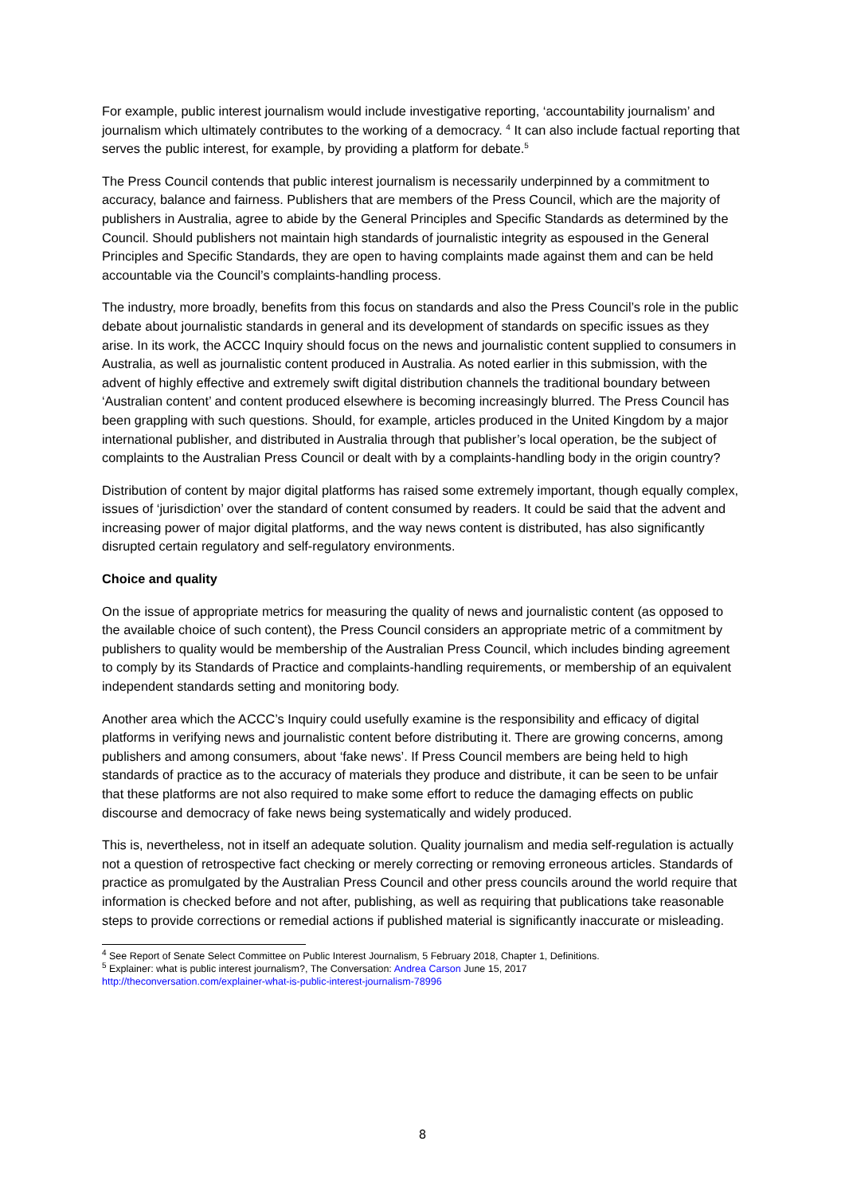For example, public interest journalism would include investigative reporting, ‘accountability journalism’ and journalism which ultimately contributes to the working of a democracy. <sup>4</sup> It can also include factual reporting that serves the public interest, for example, by providing a platform for debate.<sup>5</sup>
The Press Council contends that public interest journalism is necessarily underpinned by a commitment to accuracy, balance and fairness. Publishers that are members of the Press Council, which are the majority of publishers in Australia, agree to abide by the General Principles and Specific Standards as determined by the Council. Should publishers not maintain high standards of journalistic integrity as espoused in the General Principles and Specific Standards, they are open to having complaints made against them and can be held accountable via the Council’s complaints-handling process.
The industry, more broadly, benefits from this focus on standards and also the Press Council’s role in the public debate about journalistic standards in general and its development of standards on specific issues as they arise. In its work, the ACCC Inquiry should focus on the news and journalistic content supplied to consumers in Australia, as well as journalistic content produced in Australia. As noted earlier in this submission, with the advent of highly effective and extremely swift digital distribution channels the traditional boundary between ‘Australian content’ and content produced elsewhere is becoming increasingly blurred. The Press Council has been grappling with such questions. Should, for example, articles produced in the United Kingdom by a major international publisher, and distributed in Australia through that publisher’s local operation, be the subject of complaints to the Australian Press Council or dealt with by a complaints-handling body in the origin country?
Distribution of content by major digital platforms has raised some extremely important, though equally complex, issues of ‘jurisdiction’ over the standard of content consumed by readers. It could be said that the advent and increasing power of major digital platforms, and the way news content is distributed, has also significantly disrupted certain regulatory and self-regulatory environments.
Choice and quality
On the issue of appropriate metrics for measuring the quality of news and journalistic content (as opposed to the available choice of such content), the Press Council considers an appropriate metric of a commitment by publishers to quality would be membership of the Australian Press Council, which includes binding agreement to comply by its Standards of Practice and complaints-handling requirements, or membership of an equivalent independent standards setting and monitoring body.
Another area which the ACCC’s Inquiry could usefully examine is the responsibility and efficacy of digital platforms in verifying news and journalistic content before distributing it. There are growing concerns, among publishers and among consumers, about ‘fake news’. If Press Council members are being held to high standards of practice as to the accuracy of materials they produce and distribute, it can be seen to be unfair that these platforms are not also required to make some effort to reduce the damaging effects on public discourse and democracy of fake news being systematically and widely produced.
This is, nevertheless, not in itself an adequate solution. Quality journalism and media self-regulation is actually not a question of retrospective fact checking or merely correcting or removing erroneous articles. Standards of practice as promulgated by the Australian Press Council and other press councils around the world require that information is checked before and not after, publishing, as well as requiring that publications take reasonable steps to provide corrections or remedial actions if published material is significantly inaccurate or misleading.
<sup>4</sup> See Report of Senate Select Committee on Public Interest Journalism, 5 February 2018, Chapter 1, Definitions.
<sup>5</sup> Explainer: what is public interest journalism?, The Conversation: Andrea Carson June 15, 2017
http://theconversation.com/explainer-what-is-public-interest-journalism-78996
8